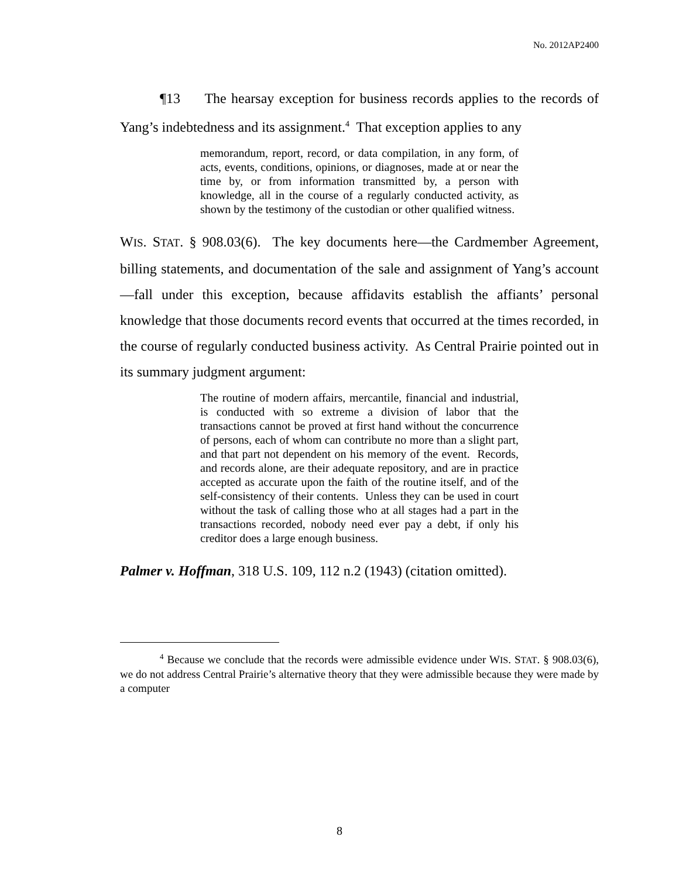No. 2012AP2400
¶13 The hearsay exception for business records applies to the records of Yang’s indebtedness and its assignment.<sup>4</sup> That exception applies to any
memorandum, report, record, or data compilation, in any form, of acts, events, conditions, opinions, or diagnoses, made at or near the time by, or from information transmitted by, a person with knowledge, all in the course of a regularly conducted activity, as shown by the testimony of the custodian or other qualified witness.
WIS. STAT. § 908.03(6). The key documents here—the Cardmember Agreement, billing statements, and documentation of the sale and assignment of Yang’s account—fall under this exception, because affidavits establish the affiants’ personal knowledge that those documents record events that occurred at the times recorded, in the course of regularly conducted business activity. As Central Prairie pointed out in its summary judgment argument:
The routine of modern affairs, mercantile, financial and industrial, is conducted with so extreme a division of labor that the transactions cannot be proved at first hand without the concurrence of persons, each of whom can contribute no more than a slight part, and that part not dependent on his memory of the event. Records, and records alone, are their adequate repository, and are in practice accepted as accurate upon the faith of the routine itself, and of the self-consistency of their contents. Unless they can be used in court without the task of calling those who at all stages had a part in the transactions recorded, nobody need ever pay a debt, if only his creditor does a large enough business.
Palmer v. Hoffman, 318 U.S. 109, 112 n.2 (1943) (citation omitted).
<sup>4</sup> Because we conclude that the records were admissible evidence under WIS. STAT. § 908.03(6), we do not address Central Prairie’s alternative theory that they were admissible because they were made by a computer
8